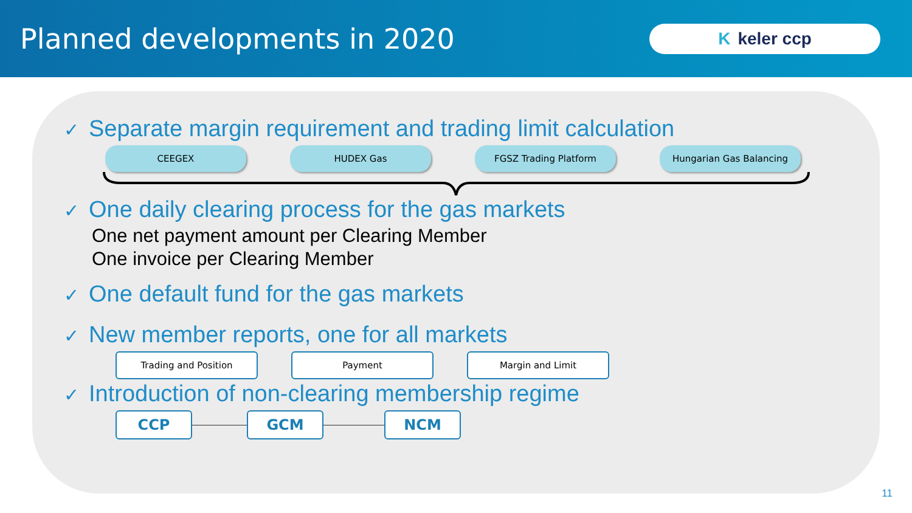Planned developments in 2020
Kkeler ccp
✓ Separate margin requirement and trading limit calculation
CEEGEX HUDEX Gas FGSZ Trading Platform Hungarian Gas Balancing
✓ One daily clearing process for the gas markets
One net payment amount per Clearing Member
One invoice per Clearing Member
✓ One default fund for the gas markets
✓ New member reports, one for all markets
Trading and Position Payment Margin and Limit
✓ Introduction of non-clearing membership regime
CCP GCM NCM
11